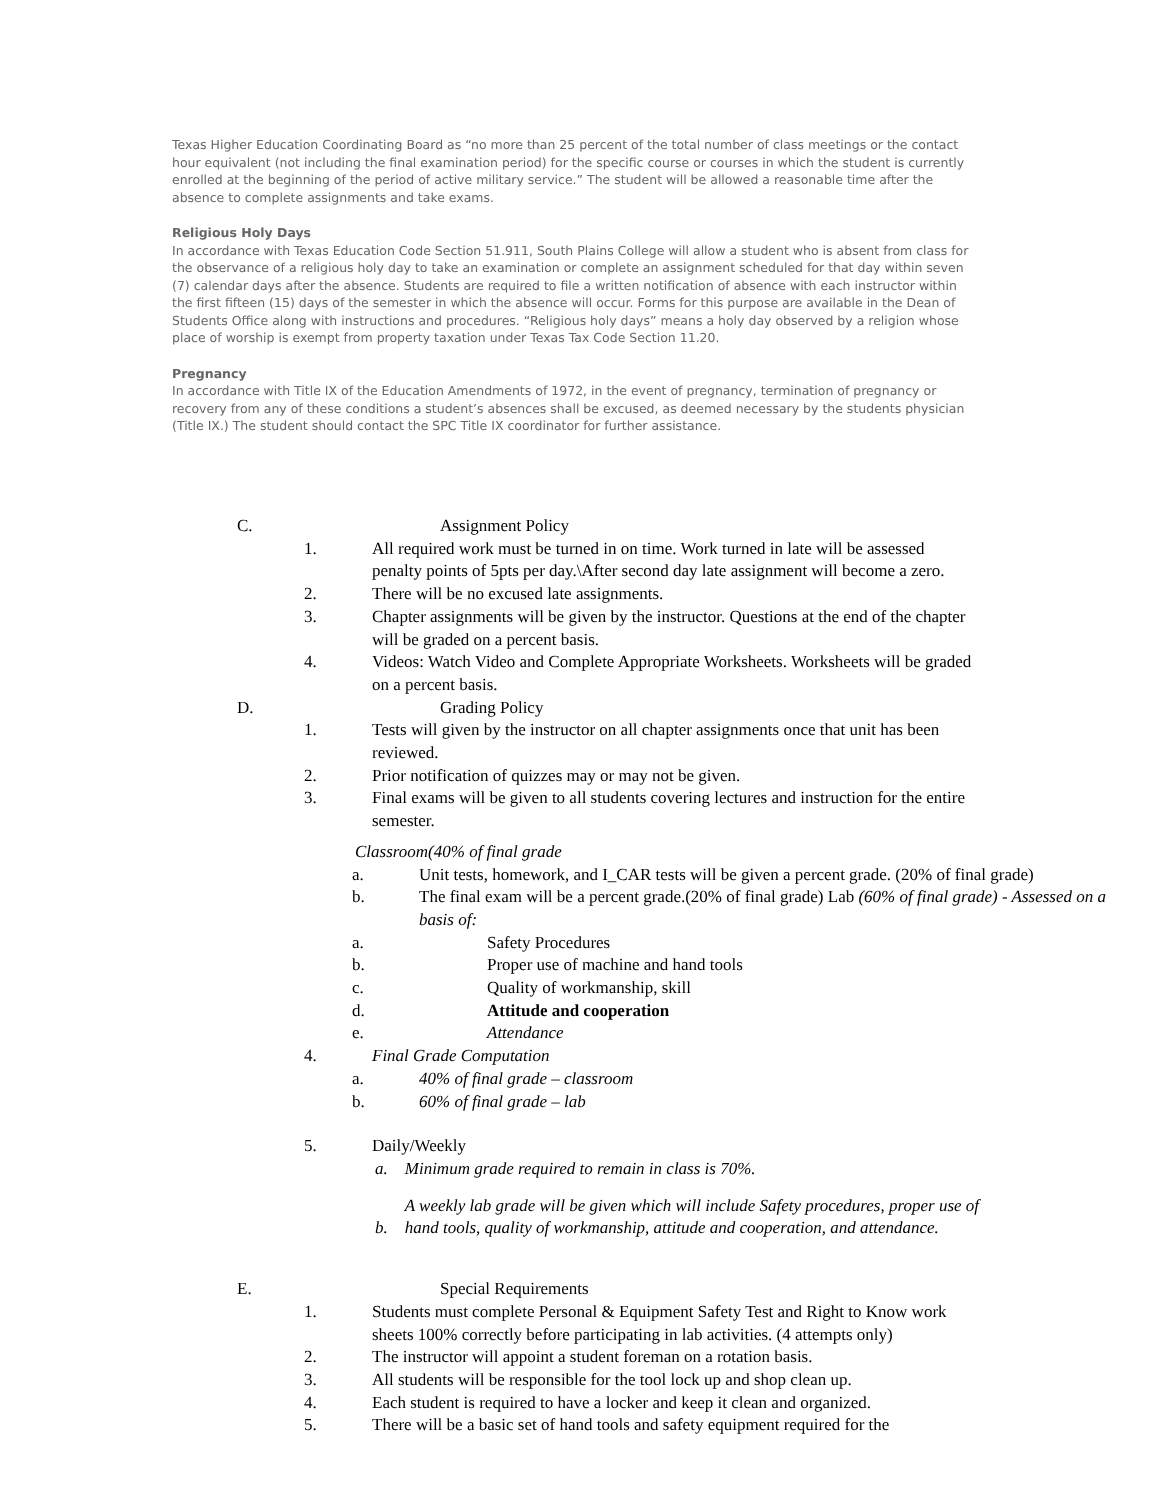Texas Higher Education Coordinating Board as “no more than 25 percent of the total number of class meetings or the contact hour equivalent (not including the final examination period) for the specific course or courses in which the student is currently enrolled at the beginning of the period of active military service.” The student will be allowed a reasonable time after the absence to complete assignments and take exams.
Religious Holy Days
In accordance with Texas Education Code Section 51.911, South Plains College will allow a student who is absent from class for the observance of a religious holy day to take an examination or complete an assignment scheduled for that day within seven (7) calendar days after the absence. Students are required to file a written notification of absence with each instructor within the first fifteen (15) days of the semester in which the absence will occur. Forms for this purpose are available in the Dean of Students Office along with instructions and procedures. “Religious holy days” means a holy day observed by a religion whose place of worship is exempt from property taxation under Texas Tax Code Section 11.20.
Pregnancy
In accordance with Title IX of the Education Amendments of 1972, in the event of pregnancy, termination of pregnancy or recovery from any of these conditions a student’s absences shall be excused, as deemed necessary by the students physician (Title IX.) The student should contact the SPC Title IX coordinator for further assistance.
C. Assignment Policy
1. All required work must be turned in on time. Work turned in late will be assessed penalty points of 5pts per day.\After second day late assignment will become a zero.
2. There will be no excused late assignments.
3. Chapter assignments will be given by the instructor. Questions at the end of the chapter will be graded on a percent basis.
4. Videos: Watch Video and Complete Appropriate Worksheets. Worksheets will be graded on a percent basis.
D. Grading Policy
1. Tests will given by the instructor on all chapter assignments once that unit has been reviewed.
2. Prior notification of quizzes may or may not be given.
3. Final exams will be given to all students covering lectures and instruction for the entire semester.
Classroom(40% of final grade
a. Unit tests, homework, and I_CAR tests will be given a percent grade. (20% of final grade)
b. The final exam will be a percent grade.(20% of final grade) Lab (60% of final grade) - Assessed on a basis of:
a. Safety Procedures
b. Proper use of machine and hand tools
c. Quality of workmanship, skill
d. Attitude and cooperation
e. Attendance
4. Final Grade Computation
a. 40% of final grade – classroom
b. 60% of final grade – lab
5. Daily/Weekly
a. Minimum grade required to remain in class is 70%.
A weekly lab grade will be given which will include Safety procedures, proper use of
b. hand tools, quality of workmanship, attitude and cooperation, and attendance.
E. Special Requirements
1. Students must complete Personal & Equipment Safety Test and Right to Know work sheets 100% correctly before participating in lab activities. (4 attempts only)
2. The instructor will appoint a student foreman on a rotation basis.
3. All students will be responsible for the tool lock up and shop clean up.
4. Each student is required to have a locker and keep it clean and organized.
5. There will be a basic set of hand tools and safety equipment required for the